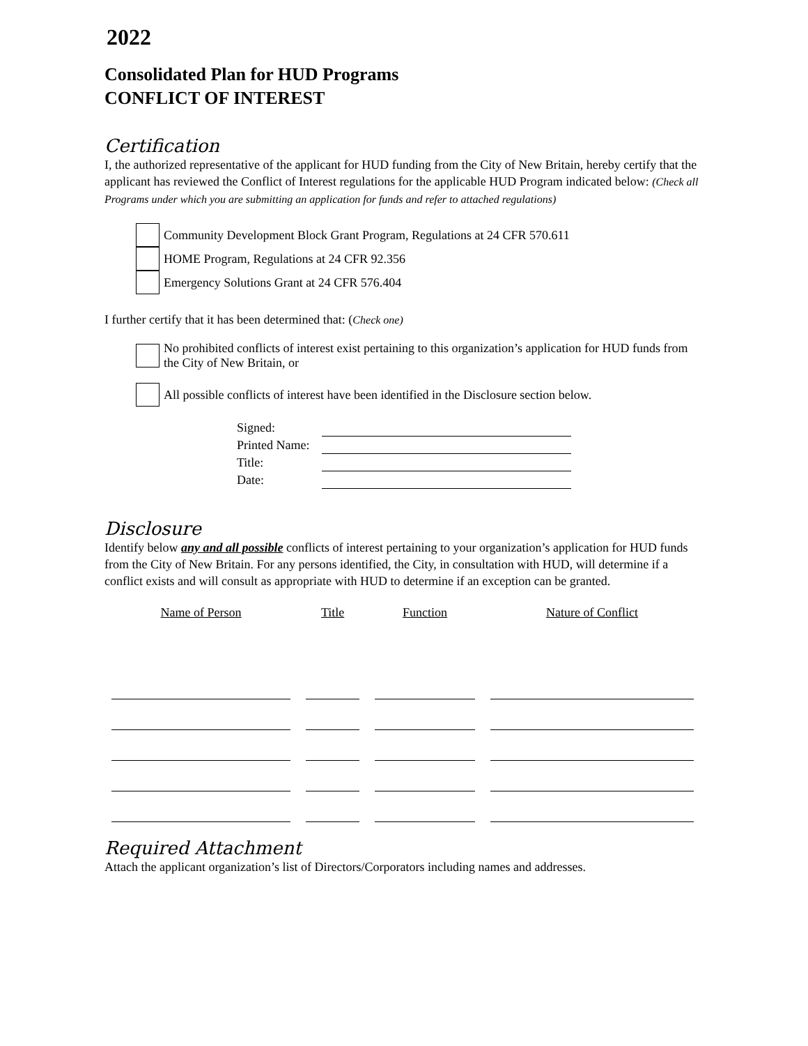2022
Consolidated Plan for HUD Programs
CONFLICT OF INTEREST
Certification
I, the authorized representative of the applicant for HUD funding from the City of New Britain, hereby certify that the applicant has reviewed the Conflict of Interest regulations for the applicable HUD Program indicated below: (Check all Programs under which you are submitting an application for funds and refer to attached regulations)
Community Development Block Grant Program, Regulations at 24 CFR 570.611
HOME Program, Regulations at 24 CFR 92.356
Emergency Solutions Grant at 24 CFR 576.404
I further certify that it has been determined that: (Check one)
No prohibited conflicts of interest exist pertaining to this organization’s application for HUD funds from the City of New Britain, or
All possible conflicts of interest have been identified in the Disclosure section below.
| Signed: | |
| Printed Name: | |
| Title: | |
| Date: | |
Disclosure
Identify below any and all possible conflicts of interest pertaining to your organization’s application for HUD funds from the City of New Britain. For any persons identified, the City, in consultation with HUD, will determine if a conflict exists and will consult as appropriate with HUD to determine if an exception can be granted.
| Name of Person | Title | Function | Nature of Conflict |
| --- | --- | --- | --- |
Required Attachment
Attach the applicant organization’s list of Directors/Corporators including names and addresses.